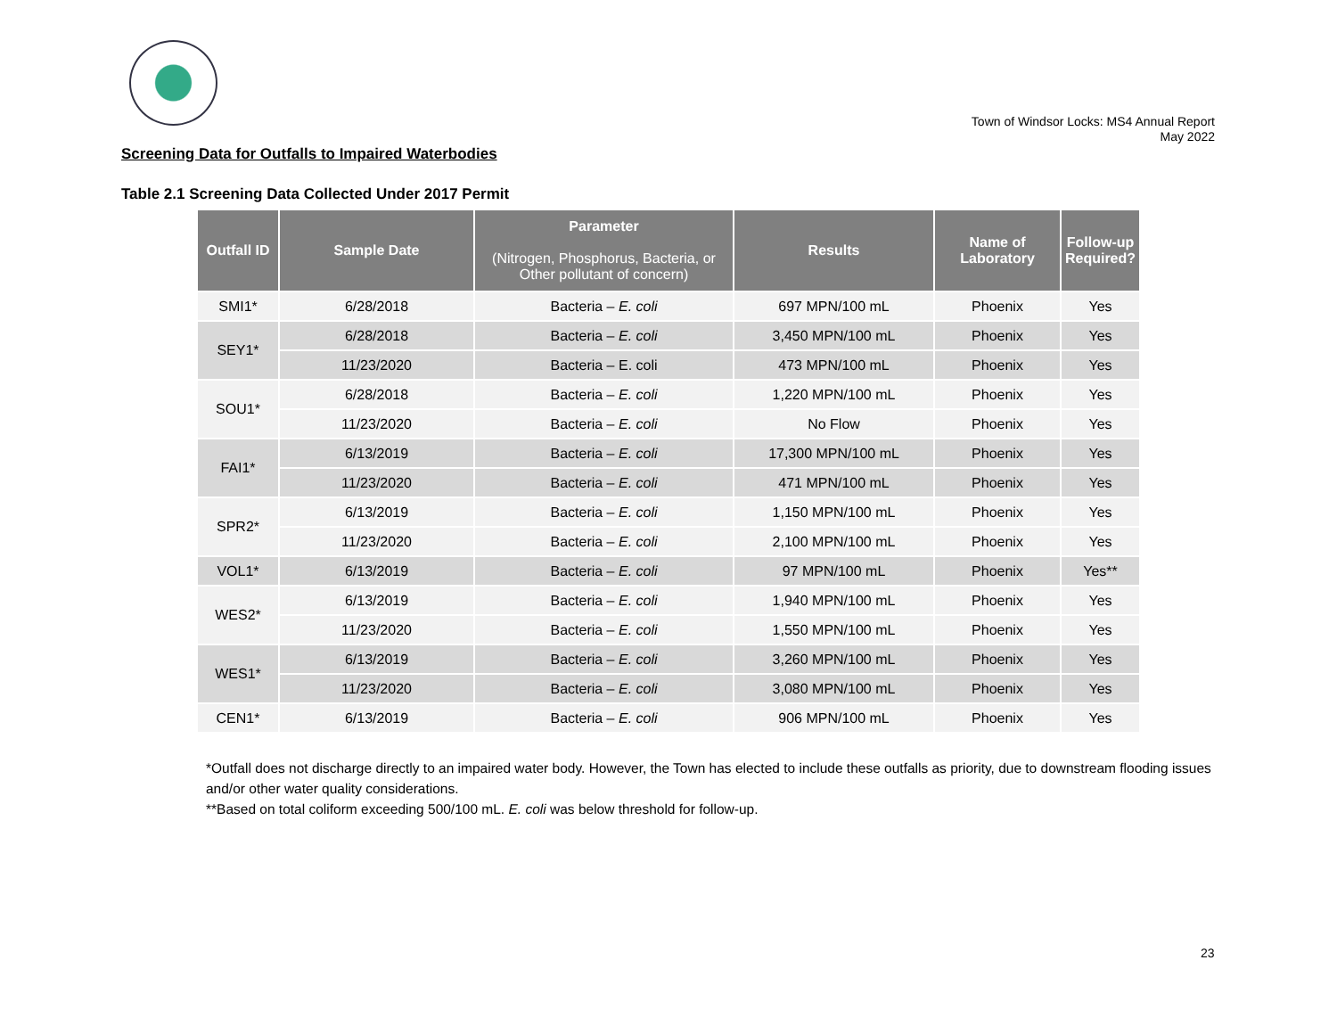Town of Windsor Locks: MS4 Annual Report
May 2022
Screening Data for Outfalls to Impaired Waterbodies
Table 2.1 Screening Data Collected Under 2017 Permit
| Outfall ID | Sample Date | Parameter (Nitrogen, Phosphorus, Bacteria, or Other pollutant of concern) | Results | Name of Laboratory | Follow-up Required? |
| --- | --- | --- | --- | --- | --- |
| SMI1* | 6/28/2018 | Bacteria – E. coli | 697 MPN/100 mL | Phoenix | Yes |
| SEY1* | 6/28/2018 | Bacteria – E. coli | 3,450 MPN/100 mL | Phoenix | Yes |
| | 11/23/2020 | Bacteria – E. coli | 473 MPN/100 mL | Phoenix | Yes |
| SOU1* | 6/28/2018 | Bacteria – E. coli | 1,220 MPN/100 mL | Phoenix | Yes |
| | 11/23/2020 | Bacteria – E. coli | No Flow | Phoenix | Yes |
| FAI1* | 6/13/2019 | Bacteria – E. coli | 17,300 MPN/100 mL | Phoenix | Yes |
| | 11/23/2020 | Bacteria – E. coli | 471 MPN/100 mL | Phoenix | Yes |
| SPR2* | 6/13/2019 | Bacteria – E. coli | 1,150 MPN/100 mL | Phoenix | Yes |
| | 11/23/2020 | Bacteria – E. coli | 2,100 MPN/100 mL | Phoenix | Yes |
| VOL1* | 6/13/2019 | Bacteria – E. coli | 97 MPN/100 mL | Phoenix | Yes** |
| WES2* | 6/13/2019 | Bacteria – E. coli | 1,940 MPN/100 mL | Phoenix | Yes |
| | 11/23/2020 | Bacteria – E. coli | 1,550 MPN/100 mL | Phoenix | Yes |
| WES1* | 6/13/2019 | Bacteria – E. coli | 3,260 MPN/100 mL | Phoenix | Yes |
| | 11/23/2020 | Bacteria – E. coli | 3,080 MPN/100 mL | Phoenix | Yes |
| CEN1* | 6/13/2019 | Bacteria – E. coli | 906 MPN/100 mL | Phoenix | Yes |
*Outfall does not discharge directly to an impaired water body. However, the Town has elected to include these outfalls as priority, due to downstream flooding issues and/or other water quality considerations.
**Based on total coliform exceeding 500/100 mL. E. coli was below threshold for follow-up.
23